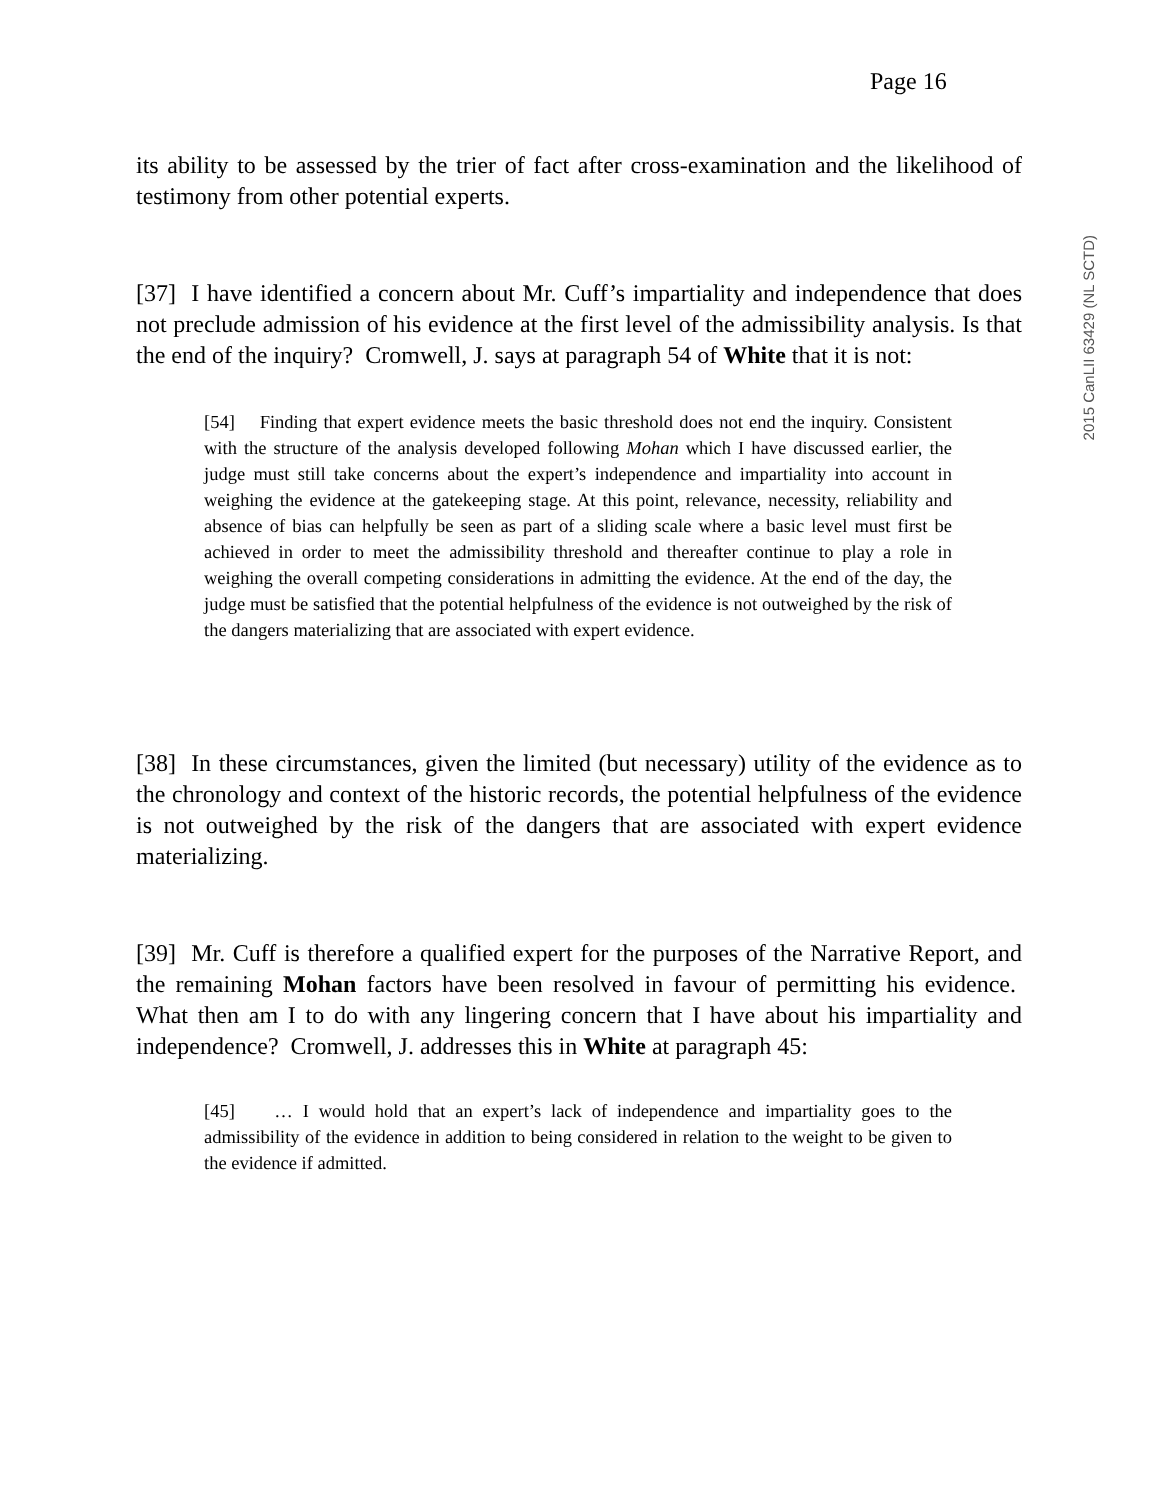Page 16
2015 CanLII 63429 (NL SCTD)
its ability to be assessed by the trier of fact after cross-examination and the likelihood of testimony from other potential experts.
[37] I have identified a concern about Mr. Cuff’s impartiality and independence that does not preclude admission of his evidence at the first level of the admissibility analysis. Is that the end of the inquiry? Cromwell, J. says at paragraph 54 of White that it is not:
[54] Finding that expert evidence meets the basic threshold does not end the inquiry. Consistent with the structure of the analysis developed following Mohan which I have discussed earlier, the judge must still take concerns about the expert’s independence and impartiality into account in weighing the evidence at the gatekeeping stage. At this point, relevance, necessity, reliability and absence of bias can helpfully be seen as part of a sliding scale where a basic level must first be achieved in order to meet the admissibility threshold and thereafter continue to play a role in weighing the overall competing considerations in admitting the evidence. At the end of the day, the judge must be satisfied that the potential helpfulness of the evidence is not outweighed by the risk of the dangers materializing that are associated with expert evidence.
[38] In these circumstances, given the limited (but necessary) utility of the evidence as to the chronology and context of the historic records, the potential helpfulness of the evidence is not outweighed by the risk of the dangers that are associated with expert evidence materializing.
[39] Mr. Cuff is therefore a qualified expert for the purposes of the Narrative Report, and the remaining Mohan factors have been resolved in favour of permitting his evidence. What then am I to do with any lingering concern that I have about his impartiality and independence? Cromwell, J. addresses this in White at paragraph 45:
[45] … I would hold that an expert’s lack of independence and impartiality goes to the admissibility of the evidence in addition to being considered in relation to the weight to be given to the evidence if admitted.